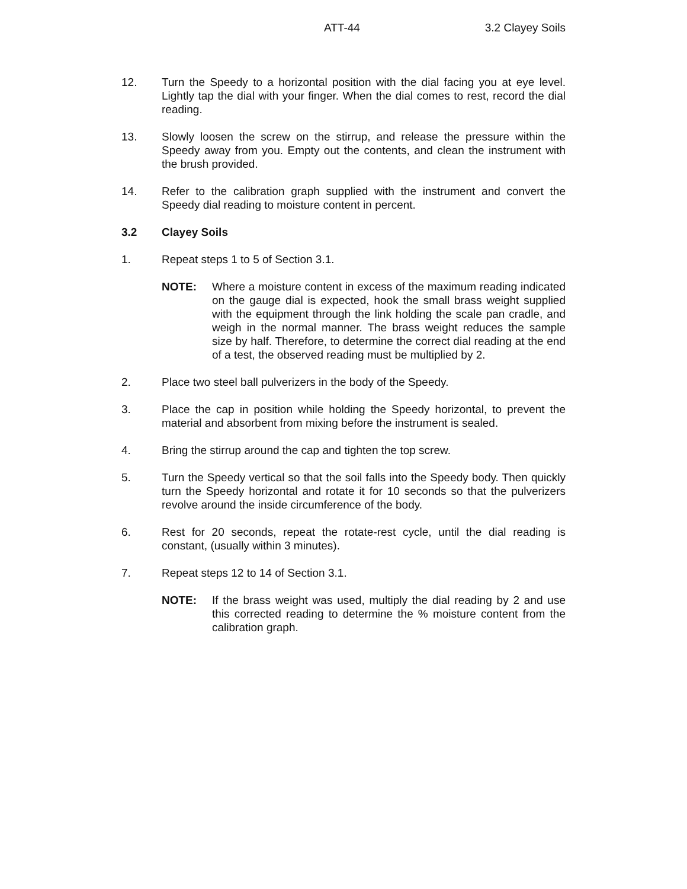ATT-44 3.2 Clayey Soils
12. Turn the Speedy to a horizontal position with the dial facing you at eye level. Lightly tap the dial with your finger. When the dial comes to rest, record the dial reading.
13. Slowly loosen the screw on the stirrup, and release the pressure within the Speedy away from you. Empty out the contents, and clean the instrument with the brush provided.
14. Refer to the calibration graph supplied with the instrument and convert the Speedy dial reading to moisture content in percent.
3.2 Clayey Soils
1. Repeat steps 1 to 5 of Section 3.1.
NOTE: Where a moisture content in excess of the maximum reading indicated on the gauge dial is expected, hook the small brass weight supplied with the equipment through the link holding the scale pan cradle, and weigh in the normal manner. The brass weight reduces the sample size by half. Therefore, to determine the correct dial reading at the end of a test, the observed reading must be multiplied by 2.
2. Place two steel ball pulverizers in the body of the Speedy.
3. Place the cap in position while holding the Speedy horizontal, to prevent the material and absorbent from mixing before the instrument is sealed.
4. Bring the stirrup around the cap and tighten the top screw.
5. Turn the Speedy vertical so that the soil falls into the Speedy body. Then quickly turn the Speedy horizontal and rotate it for 10 seconds so that the pulverizers revolve around the inside circumference of the body.
6. Rest for 20 seconds, repeat the rotate-rest cycle, until the dial reading is constant, (usually within 3 minutes).
7. Repeat steps 12 to 14 of Section 3.1.
NOTE: If the brass weight was used, multiply the dial reading by 2 and use this corrected reading to determine the % moisture content from the calibration graph.